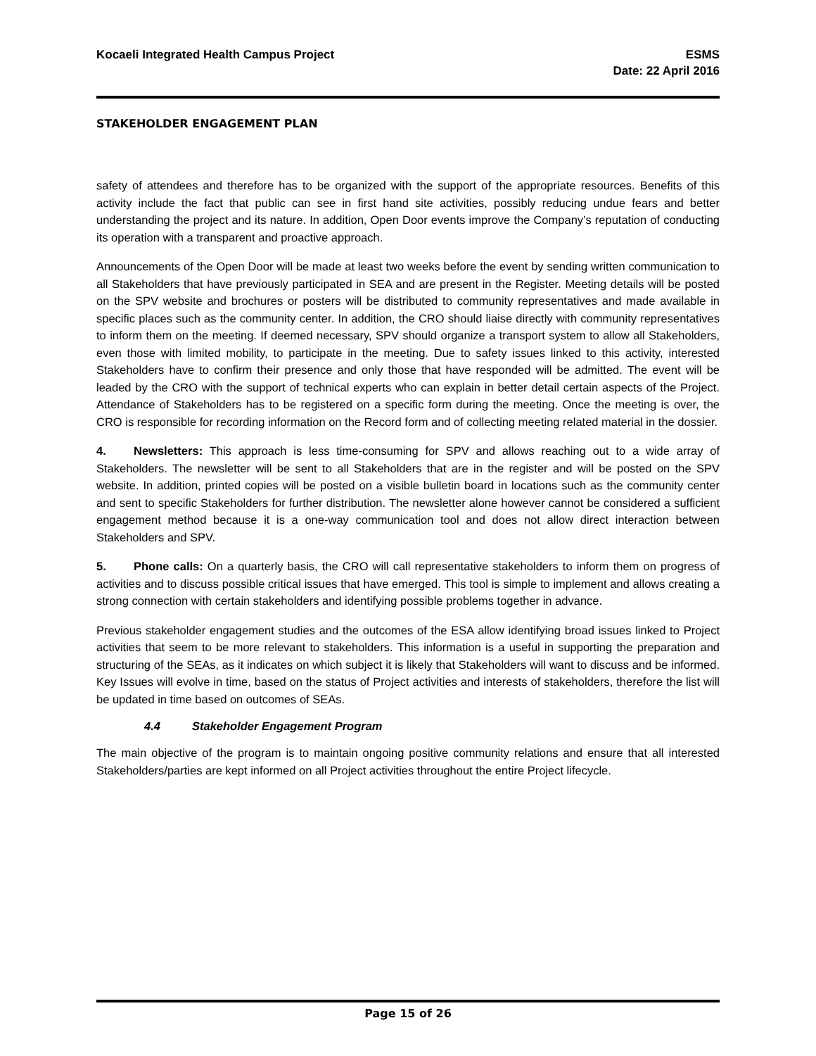Kocaeli Integrated Health Campus Project
ESMS
Date: 22 April 2016
STAKEHOLDER ENGAGEMENT PLAN
safety of attendees and therefore has to be organized with the support of the appropriate resources. Benefits of this activity include the fact that public can see in first hand site activities, possibly reducing undue fears and better understanding the project and its nature. In addition, Open Door events improve the Company’s reputation of conducting its operation with a transparent and proactive approach.
Announcements of the Open Door will be made at least two weeks before the event by sending written communication to all Stakeholders that have previously participated in SEA and are present in the Register. Meeting details will be posted on the SPV website and brochures or posters will be distributed to community representatives and made available in specific places such as the community center. In addition, the CRO should liaise directly with community representatives to inform them on the meeting. If deemed necessary, SPV should organize a transport system to allow all Stakeholders, even those with limited mobility, to participate in the meeting. Due to safety issues linked to this activity, interested Stakeholders have to confirm their presence and only those that have responded will be admitted. The event will be leaded by the CRO with the support of technical experts who can explain in better detail certain aspects of the Project. Attendance of Stakeholders has to be registered on a specific form during the meeting. Once the meeting is over, the CRO is responsible for recording information on the Record form and of collecting meeting related material in the dossier.
4. Newsletters: This approach is less time-consuming for SPV and allows reaching out to a wide array of Stakeholders. The newsletter will be sent to all Stakeholders that are in the register and will be posted on the SPV website. In addition, printed copies will be posted on a visible bulletin board in locations such as the community center and sent to specific Stakeholders for further distribution. The newsletter alone however cannot be considered a sufficient engagement method because it is a one-way communication tool and does not allow direct interaction between Stakeholders and SPV.
5. Phone calls: On a quarterly basis, the CRO will call representative stakeholders to inform them on progress of activities and to discuss possible critical issues that have emerged. This tool is simple to implement and allows creating a strong connection with certain stakeholders and identifying possible problems together in advance.
Previous stakeholder engagement studies and the outcomes of the ESA allow identifying broad issues linked to Project activities that seem to be more relevant to stakeholders. This information is a useful in supporting the preparation and structuring of the SEAs, as it indicates on which subject it is likely that Stakeholders will want to discuss and be informed. Key Issues will evolve in time, based on the status of Project activities and interests of stakeholders, therefore the list will be updated in time based on outcomes of SEAs.
4.4 Stakeholder Engagement Program
The main objective of the program is to maintain ongoing positive community relations and ensure that all interested Stakeholders/parties are kept informed on all Project activities throughout the entire Project lifecycle.
Page 15 of 26